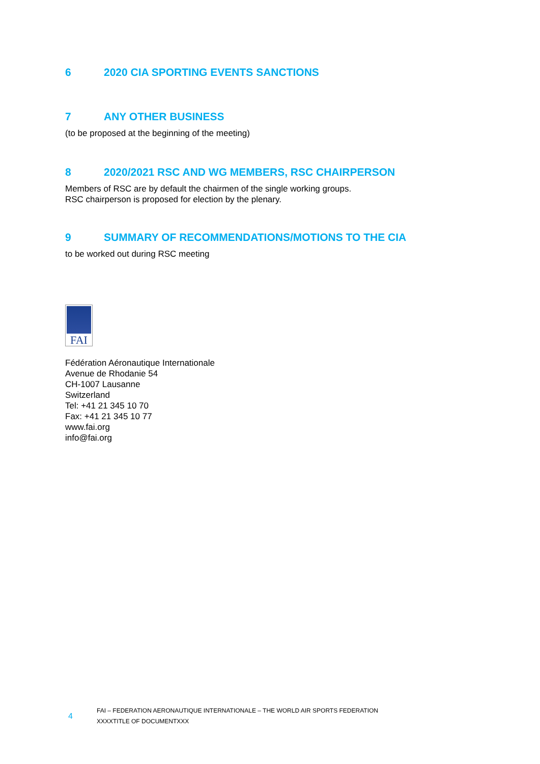6 2020 CIA SPORTING EVENTS SANCTIONS
7 ANY OTHER BUSINESS
(to be proposed at the beginning of the meeting)
8 2020/2021 RSC AND WG MEMBERS, RSC CHAIRPERSON
Members of RSC are by default the chairmen of the single working groups.
RSC chairperson is proposed for election by the plenary.
9 SUMMARY OF RECOMMENDATIONS/MOTIONS TO THE CIA
to be worked out during RSC meeting
FAI
Fédération Aéronautique Internationale
Avenue de Rhodanie 54
CH-1007 Lausanne
Switzerland
Tel: +41 21 345 10 70
Fax: +41 21 345 10 77
www.fai.org
info@fai.org
4
FAI – FEDERATION AERONAUTIQUE INTERNATIONALE – THE WORLD AIR SPORTS FEDERATION
XXXXTITLE OF DOCUMENTXXX